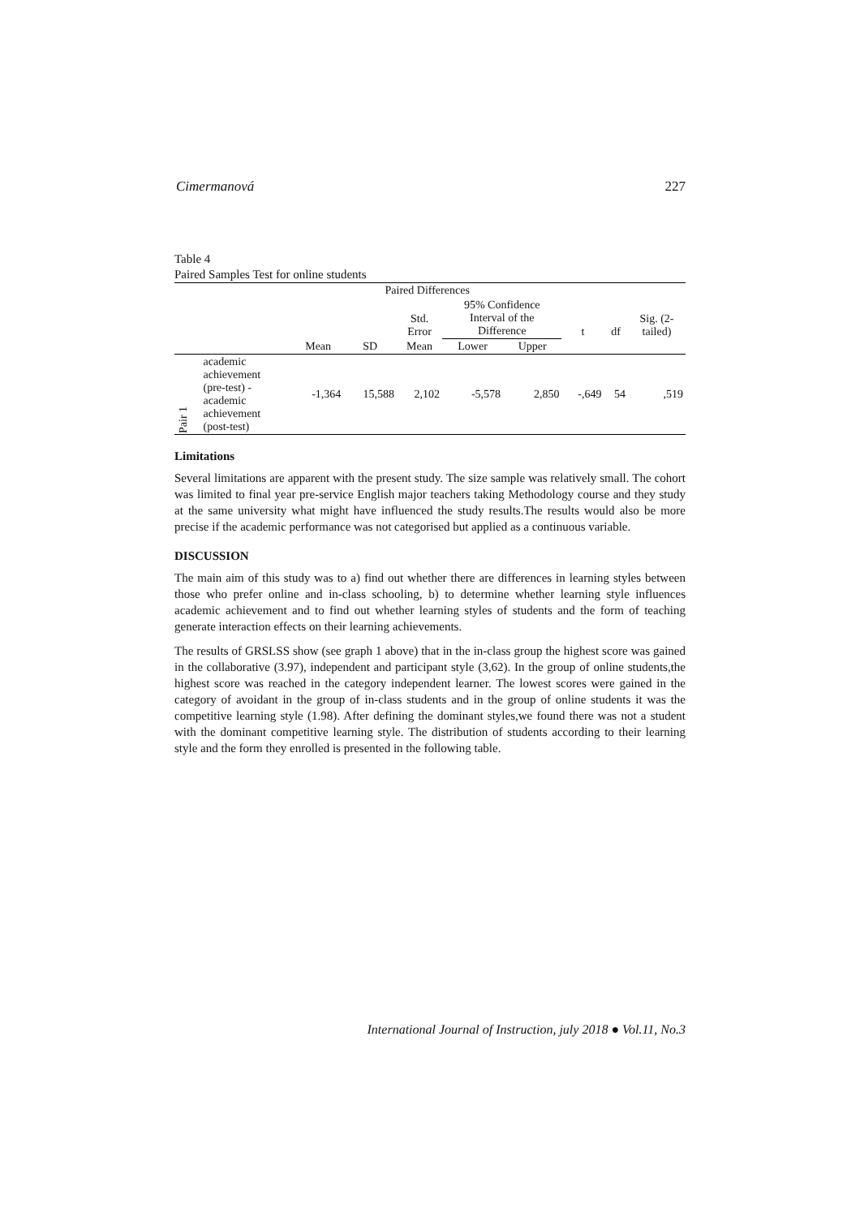Cimermanová 227
Table 4
Paired Samples Test for online students
| | | Paired Differences | | | | | | | |
| --- | --- | --- | --- | --- | --- | --- | --- | --- | --- |
| | | | | Std. Error | 95% Confidence Interval of the Difference | | t | df | Sig. (2- tailed) |
| | | Mean | SD | Mean | Lower | Upper | | | |
| Pair 1 | academic achievement (pre-test) - academic achievement (post-test) | -1,364 | 15,588 | 2,102 | -5,578 | 2,850 | -,649 | 54 | ,519 |
Limitations
Several limitations are apparent with the present study. The size sample was relatively small. The cohort was limited to final year pre-service English major teachers taking Methodology course and they study at the same university what might have influenced the study results.The results would also be more precise if the academic performance was not categorised but applied as a continuous variable.
DISCUSSION
The main aim of this study was to a) find out whether there are differences in learning styles between those who prefer online and in-class schooling, b) to determine whether learning style influences academic achievement and to find out whether learning styles of students and the form of teaching generate interaction effects on their learning achievements.
The results of GRSLSS show (see graph 1 above) that in the in-class group the highest score was gained in the collaborative (3.97), independent and participant style (3,62). In the group of online students,the highest score was reached in the category independent learner. The lowest scores were gained in the category of avoidant in the group of in-class students and in the group of online students it was the competitive learning style (1.98). After defining the dominant styles,we found there was not a student with the dominant competitive learning style. The distribution of students according to their learning style and the form they enrolled is presented in the following table.
International Journal of Instruction, july 2018 ● Vol.11, No.3